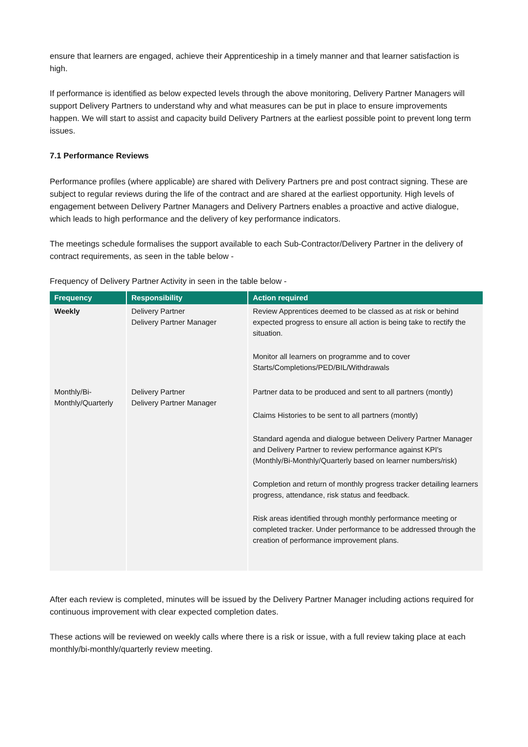ensure that learners are engaged, achieve their Apprenticeship in a timely manner and that learner satisfaction is high.
If performance is identified as below expected levels through the above monitoring, Delivery Partner Managers will support Delivery Partners to understand why and what measures can be put in place to ensure improvements happen. We will start to assist and capacity build Delivery Partners at the earliest possible point to prevent long term issues.
7.1 Performance Reviews
Performance profiles (where applicable) are shared with Delivery Partners pre and post contract signing. These are subject to regular reviews during the life of the contract and are shared at the earliest opportunity. High levels of engagement between Delivery Partner Managers and Delivery Partners enables a proactive and active dialogue, which leads to high performance and the delivery of key performance indicators.
The meetings schedule formalises the support available to each Sub-Contractor/Delivery Partner in the delivery of contract requirements, as seen in the table below -
Frequency of Delivery Partner Activity in seen in the table below -
| Frequency | Responsibility | Action required |
| --- | --- | --- |
| Weekly | Delivery Partner Delivery Partner Manager | Review Apprentices deemed to be classed as at risk or behind expected progress to ensure all action is being take to rectify the situation. Monitor all learners on programme and to cover Starts/Completions/PED/BIL/Withdrawals |
| Monthly/Bi-Monthly/Quarterly | Delivery Partner Delivery Partner Manager | Partner data to be produced and sent to all partners (montly) Claims Histories to be sent to all partners (montly) Standard agenda and dialogue between Delivery Partner Manager and Delivery Partner to review performance against KPI's (Monthly/Bi-Monthly/Quarterly based on learner numbers/risk) Completion and return of monthly progress tracker detailing learners progress, attendance, risk status and feedback. Risk areas identified through monthly performance meeting or completed tracker. Under performance to be addressed through the creation of performance improvement plans. |
After each review is completed, minutes will be issued by the Delivery Partner Manager including actions required for continuous improvement with clear expected completion dates.
These actions will be reviewed on weekly calls where there is a risk or issue, with a full review taking place at each monthly/bi-monthly/quarterly review meeting.